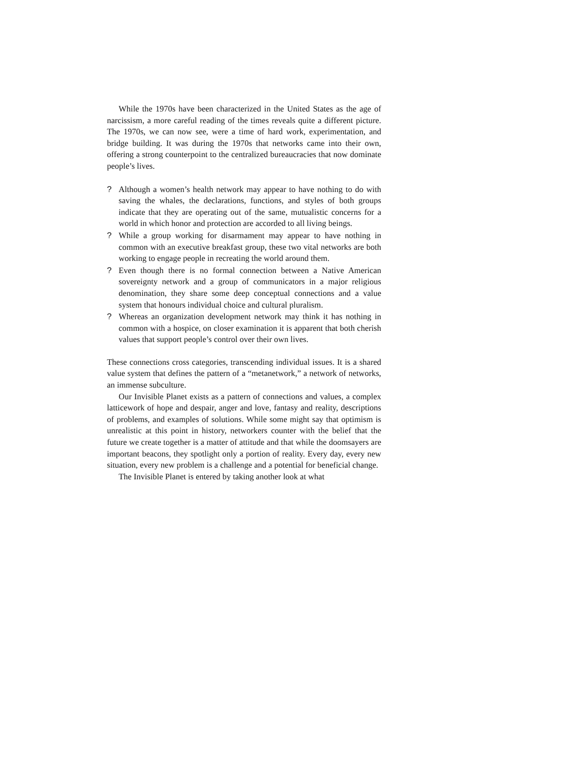While the 1970s have been characterized in the United States as the age of narcissism, a more careful reading of the times reveals quite a different picture. The 1970s, we can now see, were a time of hard work, experimentation, and bridge building. It was during the 1970s that networks came into their own, offering a strong counterpoint to the centralized bureaucracies that now dominate people’s lives.
? Although a women’s health network may appear to have nothing to do with saving the whales, the declarations, functions, and styles of both groups indicate that they are operating out of the same, mutualistic concerns for a world in which honor and protection are accorded to all living beings.
? While a group working for disarmament may appear to have nothing in common with an executive breakfast group, these two vital networks are both working to engage people in recreating the world around them.
? Even though there is no formal connection between a Native American sovereignty network and a group of communicators in a major religious denomination, they share some deep conceptual connections and a value system that honours individual choice and cultural pluralism.
? Whereas an organization development network may think it has nothing in common with a hospice, on closer examination it is apparent that both cherish values that support people’s control over their own lives.
These connections cross categories, transcending individual issues. It is a shared value system that defines the pattern of a “metanetwork,” a network of networks, an immense subculture.
Our Invisible Planet exists as a pattern of connections and values, a complex latticework of hope and despair, anger and love, fantasy and reality, descriptions of problems, and examples of solutions. While some might say that optimism is unrealistic at this point in history, networkers counter with the belief that the future we create together is a matter of attitude and that while the doomsayers are important beacons, they spotlight only a portion of reality. Every day, every new situation, every new problem is a challenge and a potential for beneficial change.
The Invisible Planet is entered by taking another look at what